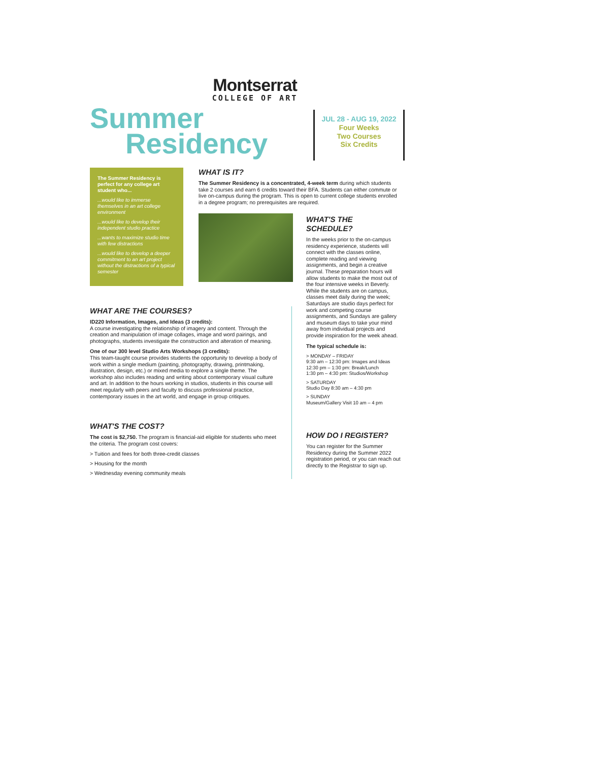Montserrat
COLLEGE OF ART
Summer
Residency
JUL 28 - AUG 19, 2022
Four Weeks
Two Courses
Six Credits
The Summer Residency is perfect for any college art student who...
...would like to immerse themselves in an art college environment
...would like to develop their independent studio practice
...wants to maximize studio time with few distractions
...would like to develop a deeper commitment to an art project without the distractions of a typical semester
WHAT IS IT?
The Summer Residency is a concentrated, 4-week term during which students take 2 courses and earn 6 credits toward their BFA. Students can either commute or live on-campus during the program. This is open to current college students enrolled in a degree program; no prerequisites are required.
WHAT ARE THE COURSES?
ID220 Information, Images, and Ideas (3 credits):
A course investigating the relationship of imagery and content. Through the creation and manipulation of image collages, image and word pairings, and photographs, students investigate the construction and alteration of meaning.
One of our 300 level Studio Arts Workshops (3 credits):
This team-taught course provides students the opportunity to develop a body of work within a single medium (painting, photography, drawing, printmaking, illustration, design, etc.) or mixed media to explore a single theme. The workshop also includes reading and writing about contemporary visual culture and art. In addition to the hours working in studios, students in this course will meet regularly with peers and faculty to discuss professional practice, contemporary issues in the art world, and engage in group critiques.
WHAT'S THE COST?
The cost is $2,750. The program is financial-aid eligible for students who meet the criteria. The program cost covers:
> Tuition and fees for both three-credit classes
> Housing for the month
> Wednesday evening community meals
WHAT'S THE SCHEDULE?
In the weeks prior to the on-campus residency experience, students will connect with the classes online, complete reading and viewing assignments, and begin a creative journal. These preparation hours will allow students to make the most out of the four intensive weeks in Beverly. While the students are on campus, classes meet daily during the week; Saturdays are studio days perfect for work and competing course assignments, and Sundays are gallery and museum days to take your mind away from individual projects and provide inspiration for the week ahead.
The typical schedule is:
> MONDAY – FRIDAY
9:30 am – 12:30 pm: Images and Ideas
12:30 pm – 1:30 pm: Break/Lunch
1:30 pm – 4:30 pm: Studios/Workshop
> SATURDAY
Studio Day 8:30 am – 4:30 pm
> SUNDAY
Museum/Gallery Visit 10 am – 4 pm
HOW DO I REGISTER?
You can register for the Summer Residency during the Summer 2022 registration period, or you can reach out directly to the Registrar to sign up.